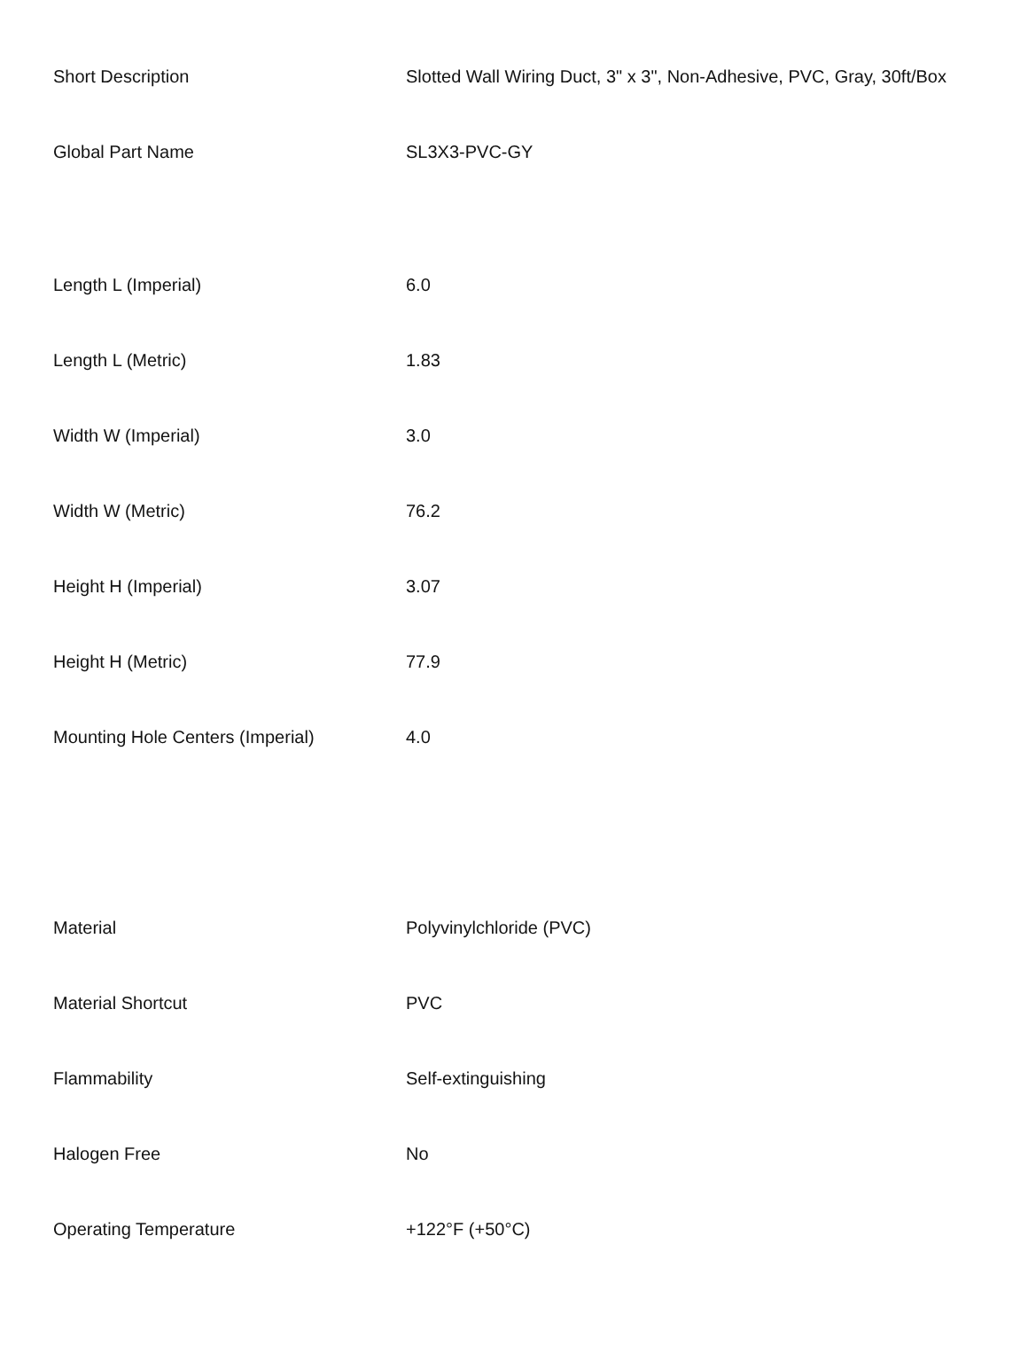| Short Description | Slotted Wall Wiring Duct, 3" x 3", Non-Adhesive, PVC, Gray, 30ft/Box |
| Global Part Name | SL3X3-PVC-GY |
| Length L (Imperial) | 6.0 |
| Length L (Metric) | 1.83 |
| Width W (Imperial) | 3.0 |
| Width W (Metric) | 76.2 |
| Height H (Imperial) | 3.07 |
| Height H (Metric) | 77.9 |
| Mounting Hole Centers (Imperial) | 4.0 |
| Material | Polyvinylchloride (PVC) |
| Material Shortcut | PVC |
| Flammability | Self-extinguishing |
| Halogen Free | No |
| Operating Temperature | +122°F (+50°C) |